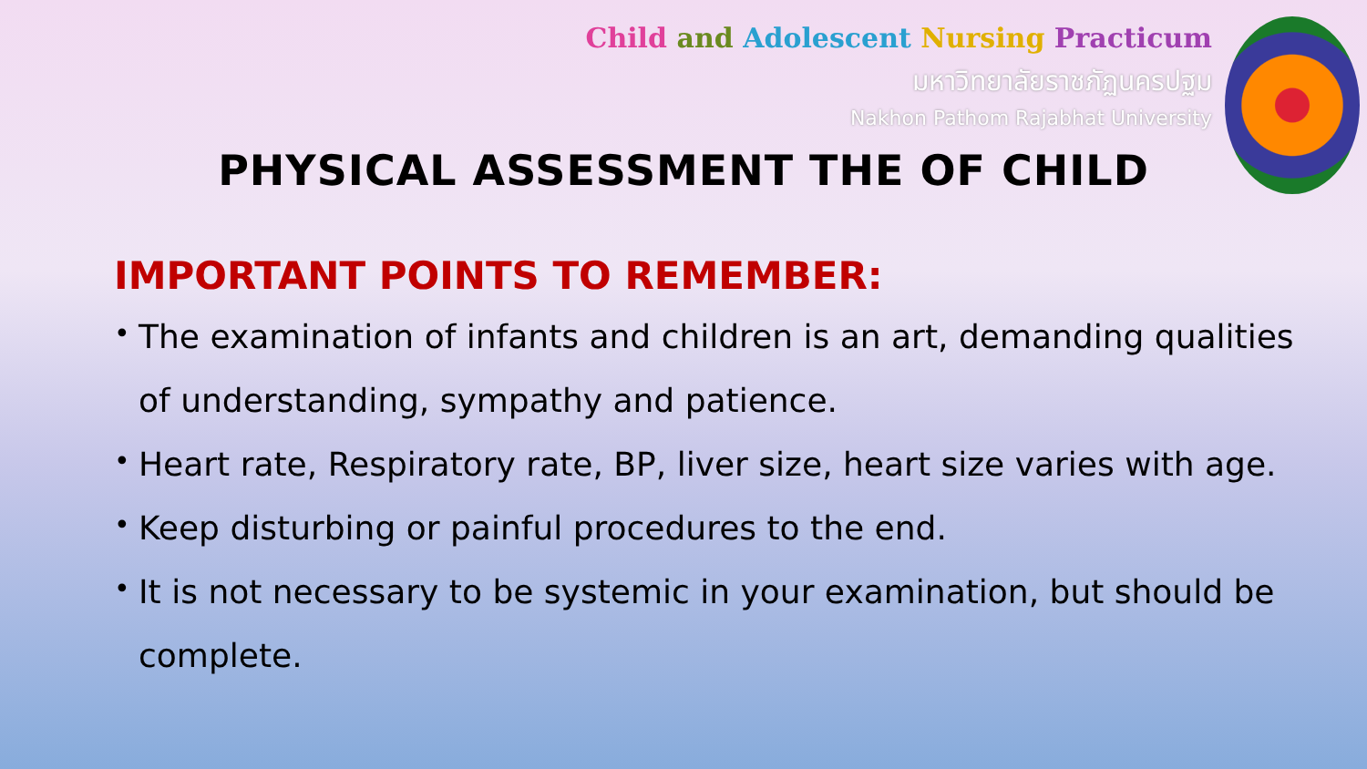Child and Adolescent Nursing Practicum
มหาวิทยาลัยราชภัฏนครปฐม
Nakhon Pathom Rajabhat University
PHYSICAL ASSESSMENT THE OF CHILD
IMPORTANT POINTS TO REMEMBER:
• The examination of infants and children is an art, demanding qualities of understanding, sympathy and patience.
• Heart rate, Respiratory rate, BP, liver size, heart size varies with age.
• Keep disturbing or painful procedures to the end.
• It is not necessary to be systemic in your examination, but should be complete.